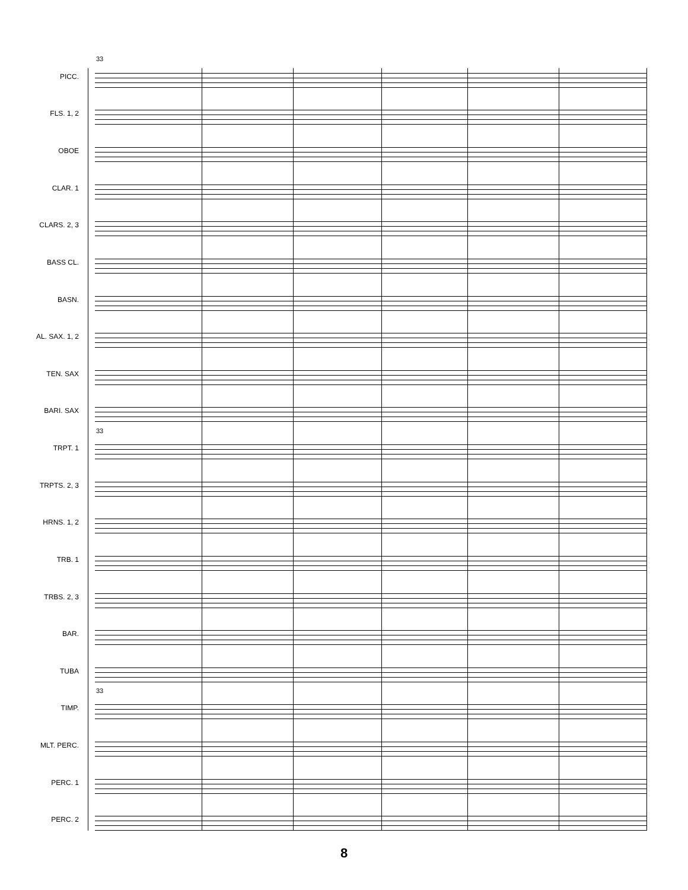33
PICC.
FLS. 1, 2
OBOE
CLAR. 1
CLARS. 2, 3
BASS CL.
BASN.
AL. SAX. 1, 2
TEN. SAX
BARI. SAX
33
TRPT. 1
TRPTS. 2, 3
HRNS. 1, 2
TRB. 1
TRBS. 2, 3
BAR.
TUBA
33
TIMP.
MLT. PERC.
PERC. 1
PERC. 2
8